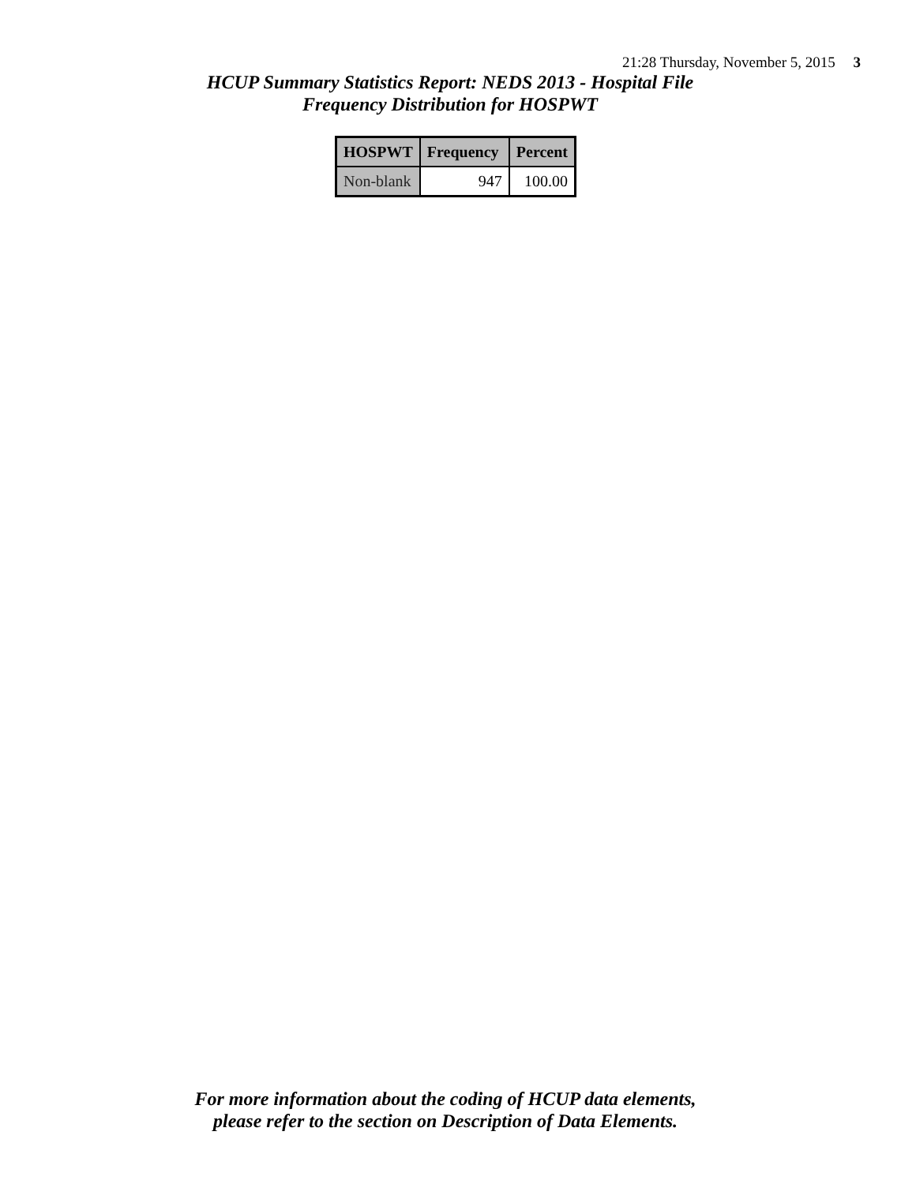21:28 Thursday, November 5, 2015 3
HCUP Summary Statistics Report: NEDS 2013 - Hospital File
Frequency Distribution for HOSPWT
| HOSPWT | Frequency | Percent |
| --- | --- | --- |
| Non-blank | 947 | 100.00 |
For more information about the coding of HCUP data elements,
please refer to the section on Description of Data Elements.